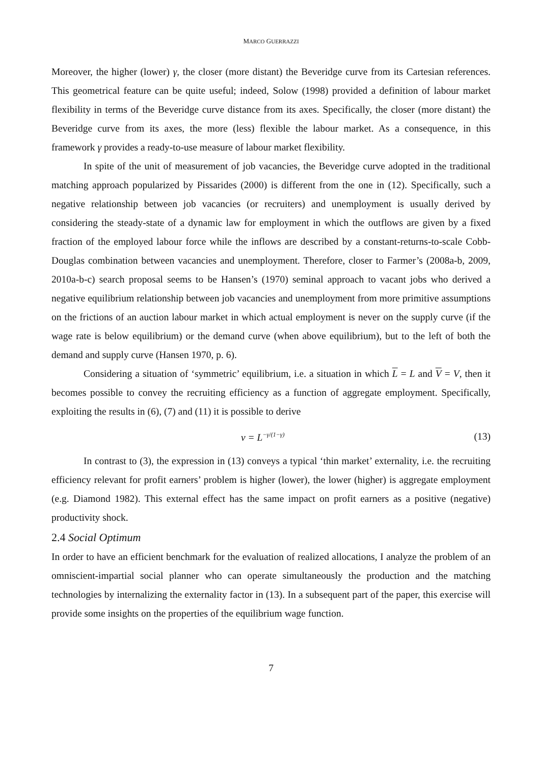MARCO GUERRAZZI
Moreover, the higher (lower) γ, the closer (more distant) the Beveridge curve from its Cartesian references. This geometrical feature can be quite useful; indeed, Solow (1998) provided a definition of labour market flexibility in terms of the Beveridge curve distance from its axes. Specifically, the closer (more distant) the Beveridge curve from its axes, the more (less) flexible the labour market. As a consequence, in this framework γ provides a ready-to-use measure of labour market flexibility.
In spite of the unit of measurement of job vacancies, the Beveridge curve adopted in the traditional matching approach popularized by Pissarides (2000) is different from the one in (12). Specifically, such a negative relationship between job vacancies (or recruiters) and unemployment is usually derived by considering the steady-state of a dynamic law for employment in which the outflows are given by a fixed fraction of the employed labour force while the inflows are described by a constant-returns-to-scale Cobb-Douglas combination between vacancies and unemployment. Therefore, closer to Farmer’s (2008a-b, 2009, 2010a-b-c) search proposal seems to be Hansen’s (1970) seminal approach to vacant jobs who derived a negative equilibrium relationship between job vacancies and unemployment from more primitive assumptions on the frictions of an auction labour market in which actual employment is never on the supply curve (if the wage rate is below equilibrium) or the demand curve (when above equilibrium), but to the left of both the demand and supply curve (Hansen 1970, p. 6).
Considering a situation of ‘symmetric’ equilibrium, i.e. a situation in which L = L and V = V, then it becomes possible to convey the recruiting efficiency as a function of aggregate employment. Specifically, exploiting the results in (6), (7) and (11) it is possible to derive
v = L<sup>−γ/(1−γ)</sup> (13)
In contrast to (3), the expression in (13) conveys a typical ‘thin market’ externality, i.e. the recruiting efficiency relevant for profit earners’ problem is higher (lower), the lower (higher) is aggregate employment (e.g. Diamond 1982). This external effect has the same impact on profit earners as a positive (negative) productivity shock.
2.4 Social Optimum
In order to have an efficient benchmark for the evaluation of realized allocations, I analyze the problem of an omniscient-impartial social planner who can operate simultaneously the production and the matching technologies by internalizing the externality factor in (13). In a subsequent part of the paper, this exercise will provide some insights on the properties of the equilibrium wage function.
7